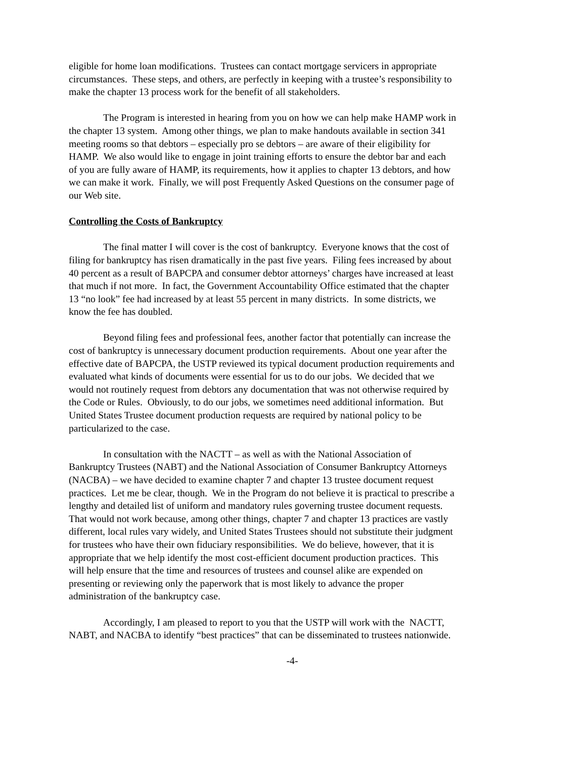eligible for home loan modifications. Trustees can contact mortgage servicers in appropriate
circumstances. These steps, and others, are perfectly in keeping with a trustee’s responsibility to
make the chapter 13 process work for the benefit of all stakeholders.
The Program is interested in hearing from you on how we can help make HAMP work in
the chapter 13 system. Among other things, we plan to make handouts available in section 341
meeting rooms so that debtors – especially pro se debtors – are aware of their eligibility for
HAMP. We also would like to engage in joint training efforts to ensure the debtor bar and each
of you are fully aware of HAMP, its requirements, how it applies to chapter 13 debtors, and how
we can make it work. Finally, we will post Frequently Asked Questions on the consumer page of
our Web site.
Controlling the Costs of Bankruptcy
The final matter I will cover is the cost of bankruptcy. Everyone knows that the cost of
filing for bankruptcy has risen dramatically in the past five years. Filing fees increased by about
40 percent as a result of BAPCPA and consumer debtor attorneys’ charges have increased at least
that much if not more. In fact, the Government Accountability Office estimated that the chapter
13 “no look” fee had increased by at least 55 percent in many districts. In some districts, we
know the fee has doubled.
Beyond filing fees and professional fees, another factor that potentially can increase the
cost of bankruptcy is unnecessary document production requirements. About one year after the
effective date of BAPCPA, the USTP reviewed its typical document production requirements and
evaluated what kinds of documents were essential for us to do our jobs. We decided that we
would not routinely request from debtors any documentation that was not otherwise required by
the Code or Rules. Obviously, to do our jobs, we sometimes need additional information. But
United States Trustee document production requests are required by national policy to be
particularized to the case.
In consultation with the NACTT – as well as with the National Association of
Bankruptcy Trustees (NABT) and the National Association of Consumer Bankruptcy Attorneys
(NACBA) – we have decided to examine chapter 7 and chapter 13 trustee document request
practices. Let me be clear, though. We in the Program do not believe it is practical to prescribe a
lengthy and detailed list of uniform and mandatory rules governing trustee document requests.
That would not work because, among other things, chapter 7 and chapter 13 practices are vastly
different, local rules vary widely, and United States Trustees should not substitute their judgment
for trustees who have their own fiduciary responsibilities. We do believe, however, that it is
appropriate that we help identify the most cost-efficient document production practices. This
will help ensure that the time and resources of trustees and counsel alike are expended on
presenting or reviewing only the paperwork that is most likely to advance the proper
administration of the bankruptcy case.
Accordingly, I am pleased to report to you that the USTP will work with the NACTT,
NABT, and NACBA to identify “best practices” that can be disseminated to trustees nationwide.
-4-